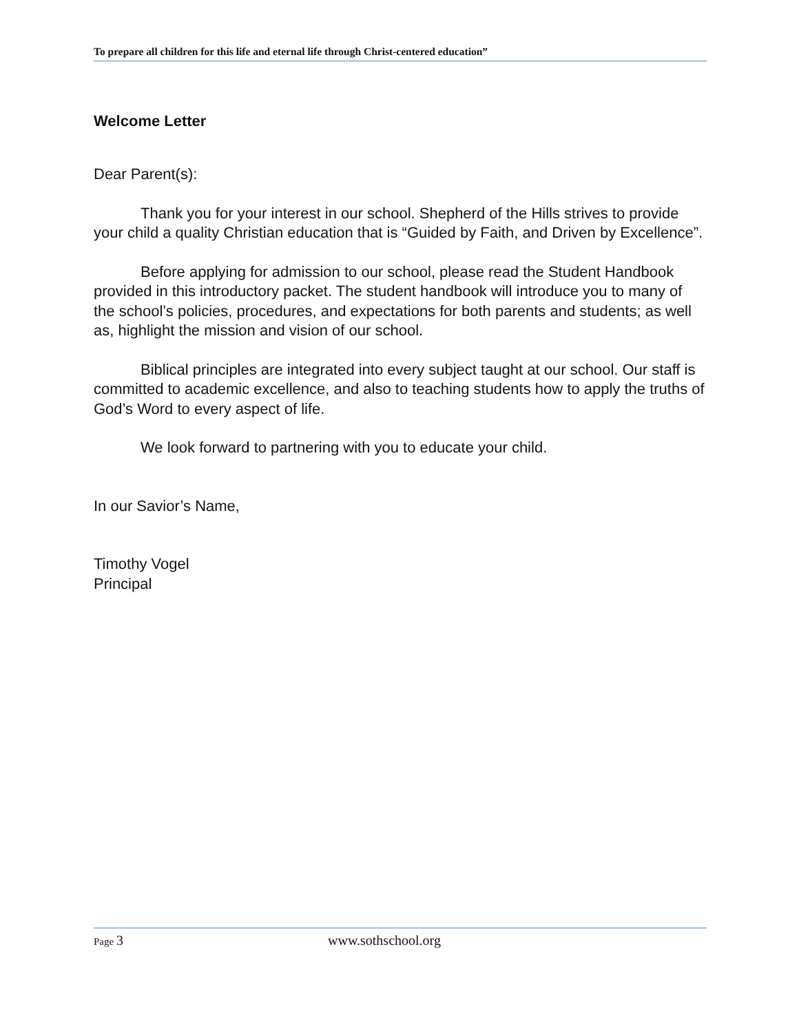To prepare all children for this life and eternal life through Christ-centered education”
Welcome Letter
Dear Parent(s):
Thank you for your interest in our school. Shepherd of the Hills strives to provide your child a quality Christian education that is “Guided by Faith, and Driven by Excellence”.
Before applying for admission to our school, please read the Student Handbook provided in this introductory packet. The student handbook will introduce you to many of the school’s policies, procedures, and expectations for both parents and students; as well as, highlight the mission and vision of our school.
Biblical principles are integrated into every subject taught at our school. Our staff is committed to academic excellence, and also to teaching students how to apply the truths of God’s Word to every aspect of life.
We look forward to partnering with you to educate your child.
In our Savior’s Name,
Timothy Vogel
Principal
Page 3 www.sothschool.org